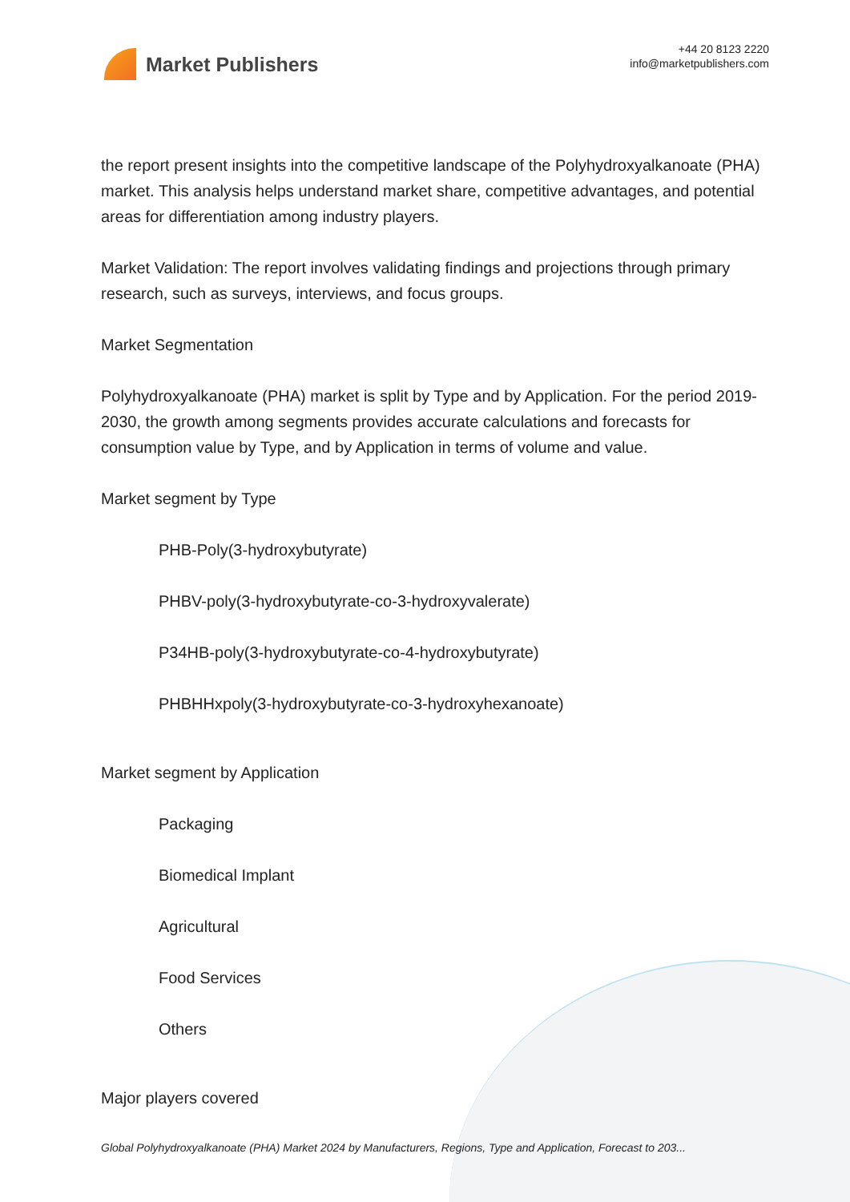Market Publishers
+44 20 8123 2220
info@marketpublishers.com
the report present insights into the competitive landscape of the Polyhydroxyalkanoate (PHA) market. This analysis helps understand market share, competitive advantages, and potential areas for differentiation among industry players.
Market Validation: The report involves validating findings and projections through primary research, such as surveys, interviews, and focus groups.
Market Segmentation
Polyhydroxyalkanoate (PHA) market is split by Type and by Application. For the period 2019-2030, the growth among segments provides accurate calculations and forecasts for consumption value by Type, and by Application in terms of volume and value.
Market segment by Type
PHB-Poly(3-hydroxybutyrate)
PHBV-poly(3-hydroxybutyrate-co-3-hydroxyvalerate)
P34HB-poly(3-hydroxybutyrate-co-4-hydroxybutyrate)
PHBHHxpoly(3-hydroxybutyrate-co-3-hydroxyhexanoate)
Market segment by Application
Packaging
Biomedical Implant
Agricultural
Food Services
Others
Major players covered
Global Polyhydroxyalkanoate (PHA) Market 2024 by Manufacturers, Regions, Type and Application, Forecast to 203...